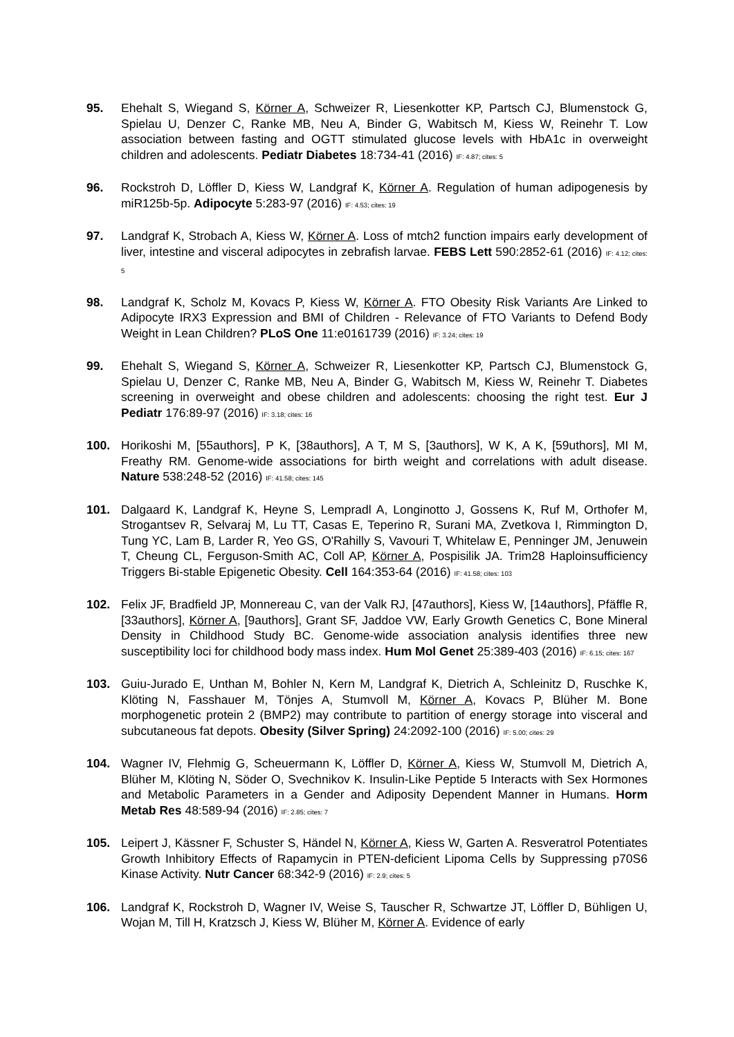95. Ehehalt S, Wiegand S, Körner A, Schweizer R, Liesenkotter KP, Partsch CJ, Blumenstock G, Spielau U, Denzer C, Ranke MB, Neu A, Binder G, Wabitsch M, Kiess W, Reinehr T. Low association between fasting and OGTT stimulated glucose levels with HbA1c in overweight children and adolescents. Pediatr Diabetes 18:734-41 (2016) IF: 4.87; cites: 5
96. Rockstroh D, Löffler D, Kiess W, Landgraf K, Körner A. Regulation of human adipogenesis by miR125b-5p. Adipocyte 5:283-97 (2016) IF: 4.53; cites: 19
97. Landgraf K, Strobach A, Kiess W, Körner A. Loss of mtch2 function impairs early development of liver, intestine and visceral adipocytes in zebrafish larvae. FEBS Lett 590:2852-61 (2016) IF: 4.12; cites: 5
98. Landgraf K, Scholz M, Kovacs P, Kiess W, Körner A. FTO Obesity Risk Variants Are Linked to Adipocyte IRX3 Expression and BMI of Children - Relevance of FTO Variants to Defend Body Weight in Lean Children? PLoS One 11:e0161739 (2016) IF: 3.24; cites: 19
99. Ehehalt S, Wiegand S, Körner A, Schweizer R, Liesenkotter KP, Partsch CJ, Blumenstock G, Spielau U, Denzer C, Ranke MB, Neu A, Binder G, Wabitsch M, Kiess W, Reinehr T. Diabetes screening in overweight and obese children and adolescents: choosing the right test. Eur J Pediatr 176:89-97 (2016) IF: 3.18; cites: 16
100. Horikoshi M, [55authors], P K, [38authors], A T, M S, [3authors], W K, A K, [59uthors], MI M, Freathy RM. Genome-wide associations for birth weight and correlations with adult disease. Nature 538:248-52 (2016) IF: 41.58; cites: 145
101. Dalgaard K, Landgraf K, Heyne S, Lempradl A, Longinotto J, Gossens K, Ruf M, Orthofer M, Strogantsev R, Selvaraj M, Lu TT, Casas E, Teperino R, Surani MA, Zvetkova I, Rimmington D, Tung YC, Lam B, Larder R, Yeo GS, O'Rahilly S, Vavouri T, Whitelaw E, Penninger JM, Jenuwein T, Cheung CL, Ferguson-Smith AC, Coll AP, Körner A, Pospisilik JA. Trim28 Haploinsufficiency Triggers Bi-stable Epigenetic Obesity. Cell 164:353-64 (2016) IF: 41.58; cites: 103
102. Felix JF, Bradfield JP, Monnereau C, van der Valk RJ, [47authors], Kiess W, [14authors], Pfäffle R, [33authors], Körner A, [9authors], Grant SF, Jaddoe VW, Early Growth Genetics C, Bone Mineral Density in Childhood Study BC. Genome-wide association analysis identifies three new susceptibility loci for childhood body mass index. Hum Mol Genet 25:389-403 (2016) IF: 6.15; cites: 167
103. Guiu-Jurado E, Unthan M, Bohler N, Kern M, Landgraf K, Dietrich A, Schleinitz D, Ruschke K, Klöting N, Fasshauer M, Tönjes A, Stumvoll M, Körner A, Kovacs P, Blüher M. Bone morphogenetic protein 2 (BMP2) may contribute to partition of energy storage into visceral and subcutaneous fat depots. Obesity (Silver Spring) 24:2092-100 (2016) IF: 5.00; cites: 29
104. Wagner IV, Flehmig G, Scheuermann K, Löffler D, Körner A, Kiess W, Stumvoll M, Dietrich A, Blüher M, Klöting N, Söder O, Svechnikov K. Insulin-Like Peptide 5 Interacts with Sex Hormones and Metabolic Parameters in a Gender and Adiposity Dependent Manner in Humans. Horm Metab Res 48:589-94 (2016) IF: 2.85; cites: 7
105. Leipert J, Kässner F, Schuster S, Händel N, Körner A, Kiess W, Garten A. Resveratrol Potentiates Growth Inhibitory Effects of Rapamycin in PTEN-deficient Lipoma Cells by Suppressing p70S6 Kinase Activity. Nutr Cancer 68:342-9 (2016) IF: 2.9; cites: 5
106. Landgraf K, Rockstroh D, Wagner IV, Weise S, Tauscher R, Schwartze JT, Löffler D, Bühligen U, Wojan M, Till H, Kratzsch J, Kiess W, Blüher M, Körner A. Evidence of early